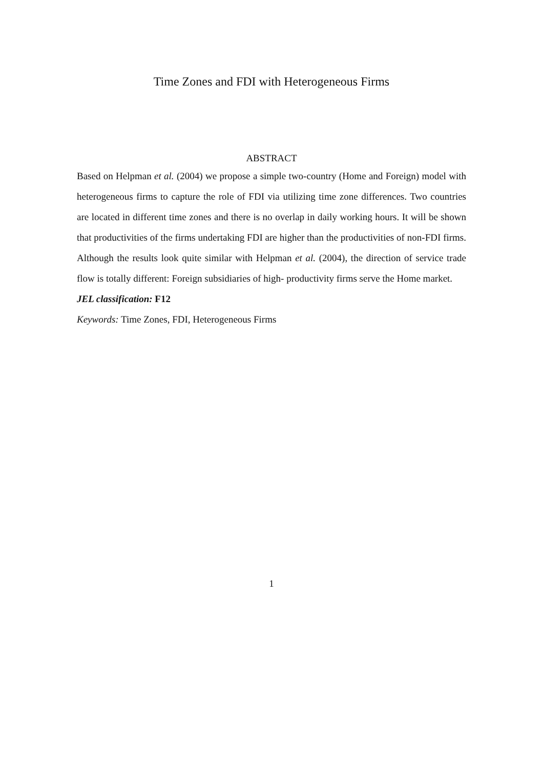Time Zones and FDI with Heterogeneous Firms
ABSTRACT
Based on Helpman et al. (2004) we propose a simple two-country (Home and Foreign) model with heterogeneous firms to capture the role of FDI via utilizing time zone differences. Two countries are located in different time zones and there is no overlap in daily working hours. It will be shown that productivities of the firms undertaking FDI are higher than the productivities of non-FDI firms. Although the results look quite similar with Helpman et al. (2004), the direction of service trade flow is totally different: Foreign subsidiaries of high- productivity firms serve the Home market.
JEL classification: F12
Keywords: Time Zones, FDI, Heterogeneous Firms
1